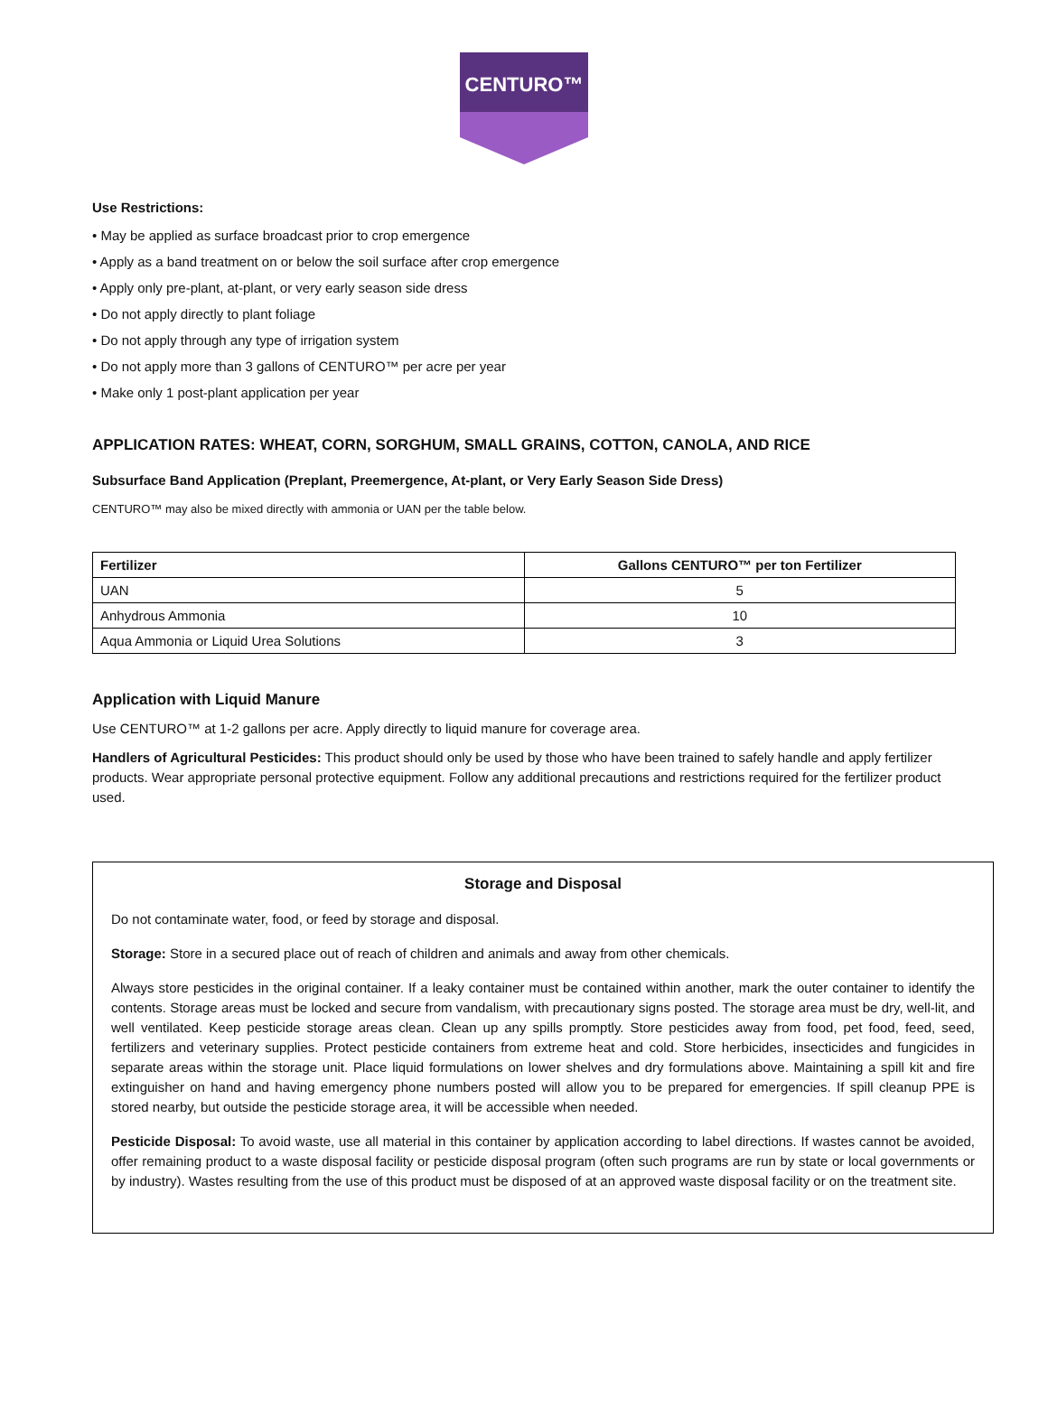CENTURO™
Use Restrictions:
• May be applied as surface broadcast prior to crop emergence
• Apply as a band treatment on or below the soil surface after crop emergence
• Apply only pre-plant, at-plant, or very early season side dress
• Do not apply directly to plant foliage
• Do not apply through any type of irrigation system
• Do not apply more than 3 gallons of CENTURO™ per acre per year
• Make only 1 post-plant application per year
APPLICATION RATES: WHEAT, CORN, SORGHUM, SMALL GRAINS, COTTON, CANOLA, AND RICE
Subsurface Band Application (Preplant, Preemergence, At-plant, or Very Early Season Side Dress)
CENTURO™ may also be mixed directly with ammonia or UAN per the table below.
| Fertilizer | Gallons CENTURO™ per ton Fertilizer |
| --- | --- |
| UAN | 5 |
| Anhydrous Ammonia | 10 |
| Aqua Ammonia or Liquid Urea Solutions | 3 |
Application with Liquid Manure
Use CENTURO™ at 1-2 gallons per acre. Apply directly to liquid manure for coverage area.
Handlers of Agricultural Pesticides: This product should only be used by those who have been trained to safely handle and apply fertilizer products. Wear appropriate personal protective equipment. Follow any additional precautions and restrictions required for the fertilizer product used.
Storage and Disposal
Do not contaminate water, food, or feed by storage and disposal.
Storage: Store in a secured place out of reach of children and animals and away from other chemicals.
Always store pesticides in the original container. If a leaky container must be contained within another, mark the outer container to identify the contents. Storage areas must be locked and secure from vandalism, with precautionary signs posted. The storage area must be dry, well-lit, and well ventilated. Keep pesticide storage areas clean. Clean up any spills promptly. Store pesticides away from food, pet food, feed, seed, fertilizers and veterinary supplies. Protect pesticide containers from extreme heat and cold. Store herbicides, insecticides and fungicides in separate areas within the storage unit. Place liquid formulations on lower shelves and dry formulations above. Maintaining a spill kit and fire extinguisher on hand and having emergency phone numbers posted will allow you to be prepared for emergencies. If spill cleanup PPE is stored nearby, but outside the pesticide storage area, it will be accessible when needed.
Pesticide Disposal: To avoid waste, use all material in this container by application according to label directions. If wastes cannot be avoided, offer remaining product to a waste disposal facility or pesticide disposal program (often such programs are run by state or local governments or by industry). Wastes resulting from the use of this product must be disposed of at an approved waste disposal facility or on the treatment site.